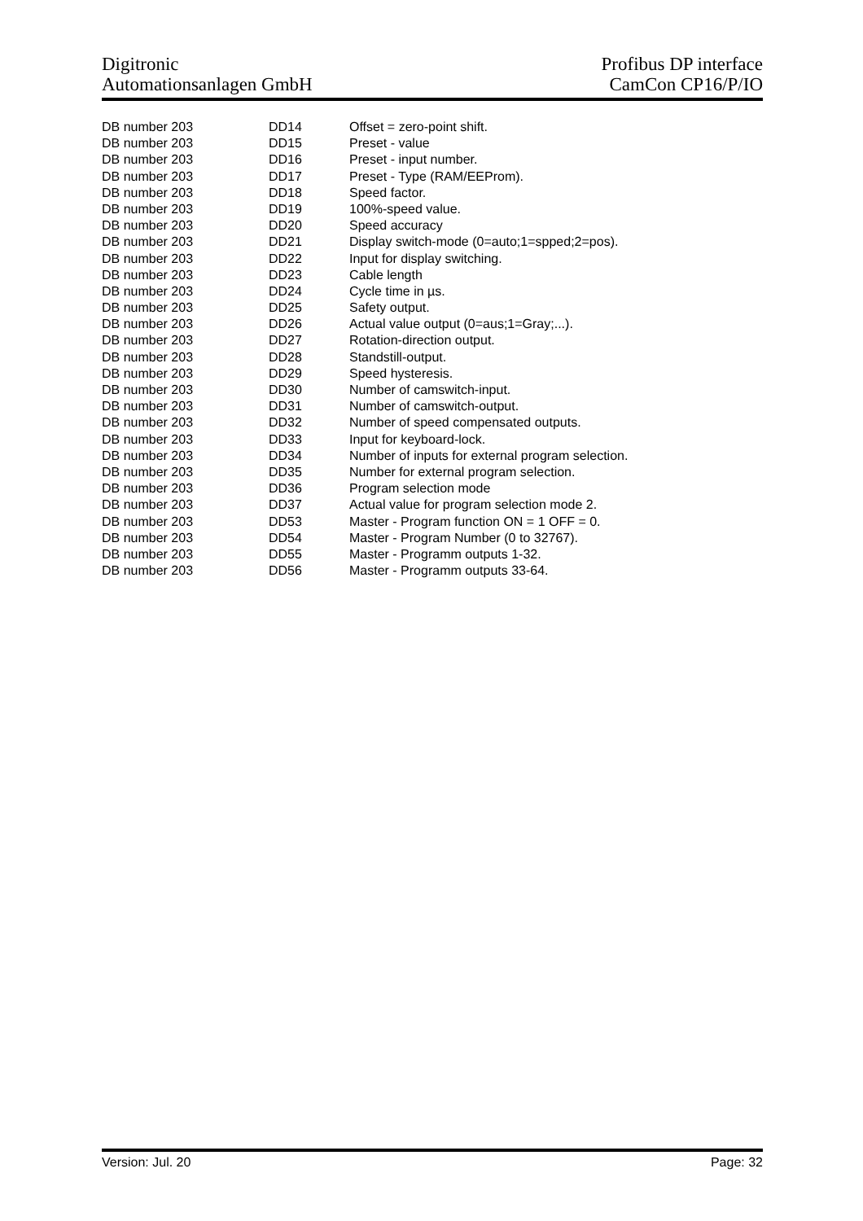Digitronic
Automationsanlagen GmbH
Profibus DP interface
CamCon CP16/P/IO
| DB number 203 | DD14 | Offset = zero-point shift. |
| DB number 203 | DD15 | Preset - value |
| DB number 203 | DD16 | Preset - input number. |
| DB number 203 | DD17 | Preset - Type (RAM/EEProm). |
| DB number 203 | DD18 | Speed factor. |
| DB number 203 | DD19 | 100%-speed value. |
| DB number 203 | DD20 | Speed accuracy |
| DB number 203 | DD21 | Display switch-mode (0=auto;1=spped;2=pos). |
| DB number 203 | DD22 | Input for display switching. |
| DB number 203 | DD23 | Cable length |
| DB number 203 | DD24 | Cycle time in µs. |
| DB number 203 | DD25 | Safety output. |
| DB number 203 | DD26 | Actual value output (0=aus;1=Gray;...). |
| DB number 203 | DD27 | Rotation-direction output. |
| DB number 203 | DD28 | Standstill-output. |
| DB number 203 | DD29 | Speed hysteresis. |
| DB number 203 | DD30 | Number of camswitch-input. |
| DB number 203 | DD31 | Number of camswitch-output. |
| DB number 203 | DD32 | Number of speed compensated outputs. |
| DB number 203 | DD33 | Input for keyboard-lock. |
| DB number 203 | DD34 | Number of inputs for external program selection. |
| DB number 203 | DD35 | Number for external program selection. |
| DB number 203 | DD36 | Program selection mode |
| DB number 203 | DD37 | Actual value for program selection mode 2. |
| DB number 203 | DD53 | Master - Program function ON = 1 OFF = 0. |
| DB number 203 | DD54 | Master - Program Number (0 to 32767). |
| DB number 203 | DD55 | Master - Programm outputs 1-32. |
| DB number 203 | DD56 | Master - Programm outputs 33-64. |
Version: Jul. 20 Page: 32